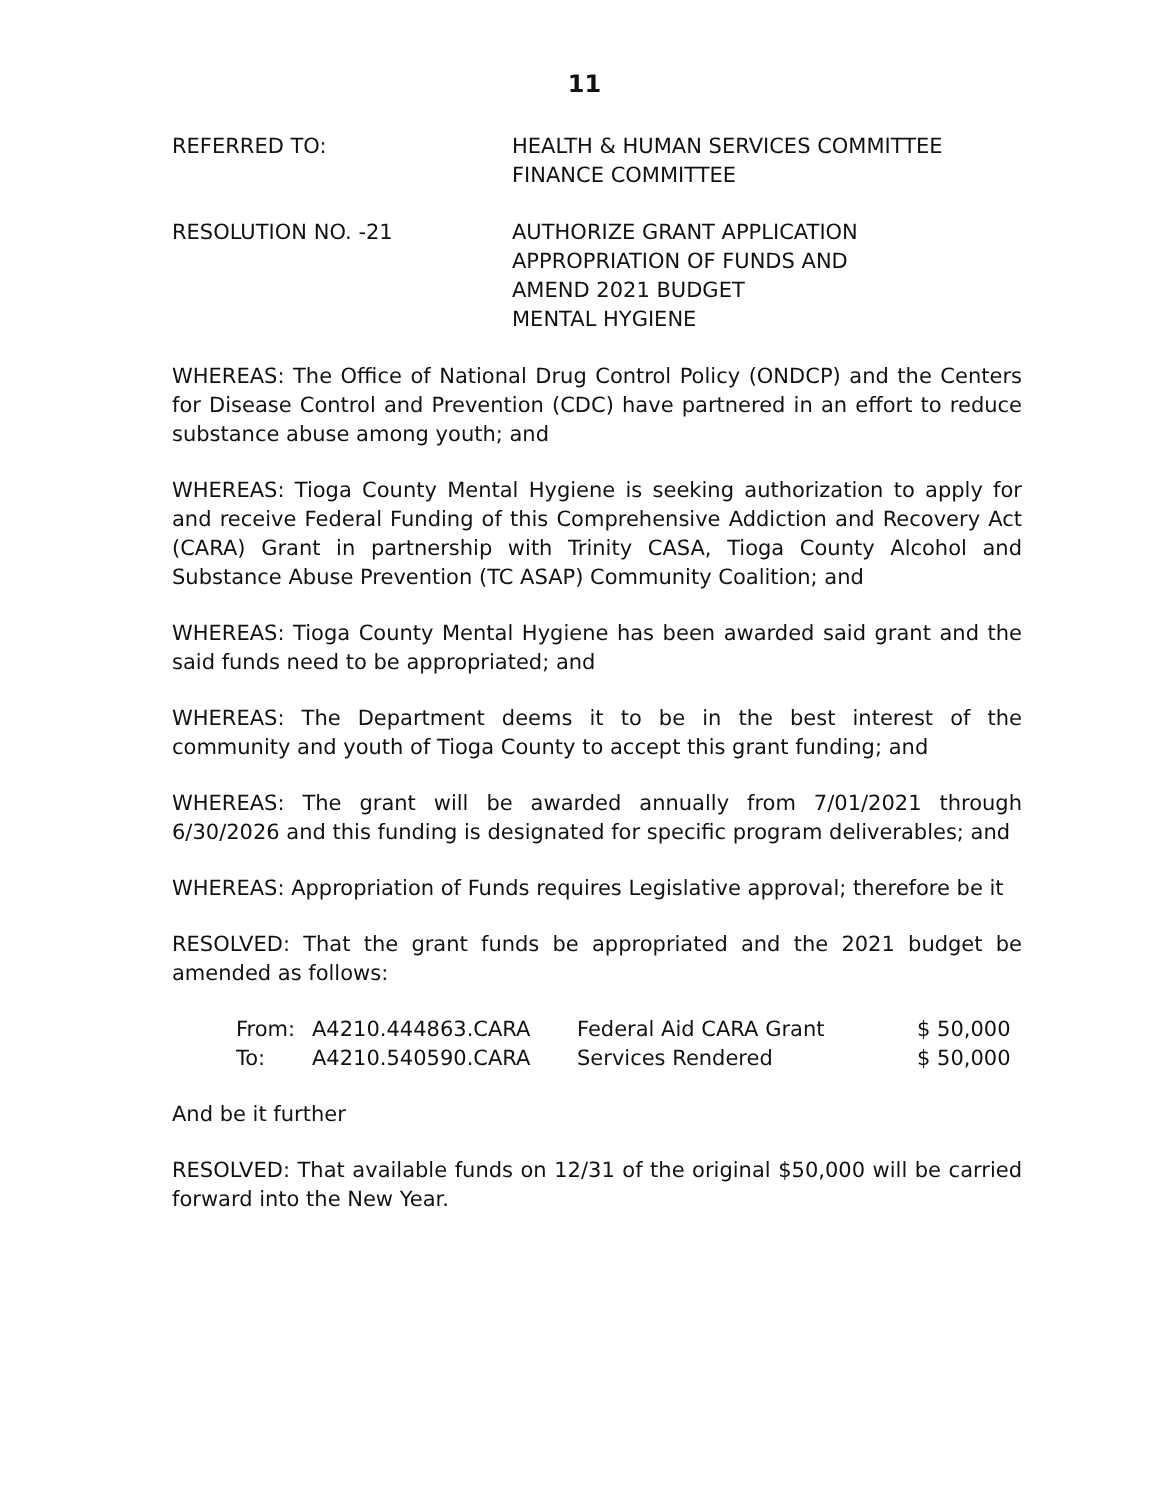11
REFERRED TO: HEALTH & HUMAN SERVICES COMMITTEE
FINANCE COMMITTEE
RESOLUTION NO. -21 AUTHORIZE GRANT APPLICATION
APPROPRIATION OF FUNDS AND
AMEND 2021 BUDGET
MENTAL HYGIENE
WHEREAS: The Office of National Drug Control Policy (ONDCP) and the Centers for Disease Control and Prevention (CDC) have partnered in an effort to reduce substance abuse among youth; and
WHEREAS: Tioga County Mental Hygiene is seeking authorization to apply for and receive Federal Funding of this Comprehensive Addiction and Recovery Act (CARA) Grant in partnership with Trinity CASA, Tioga County Alcohol and Substance Abuse Prevention (TC ASAP) Community Coalition; and
WHEREAS: Tioga County Mental Hygiene has been awarded said grant and the said funds need to be appropriated; and
WHEREAS: The Department deems it to be in the best interest of the community and youth of Tioga County to accept this grant funding; and
WHEREAS: The grant will be awarded annually from 7/01/2021 through 6/30/2026 and this funding is designated for specific program deliverables; and
WHEREAS: Appropriation of Funds requires Legislative approval; therefore be it
RESOLVED: That the grant funds be appropriated and the 2021 budget be amended as follows:
| From: | A4210.444863.CARA | Federal Aid CARA Grant | $ 50,000 |
| To: | A4210.540590.CARA | Services Rendered | $ 50,000 |
And be it further
RESOLVED: That available funds on 12/31 of the original $50,000 will be carried forward into the New Year.